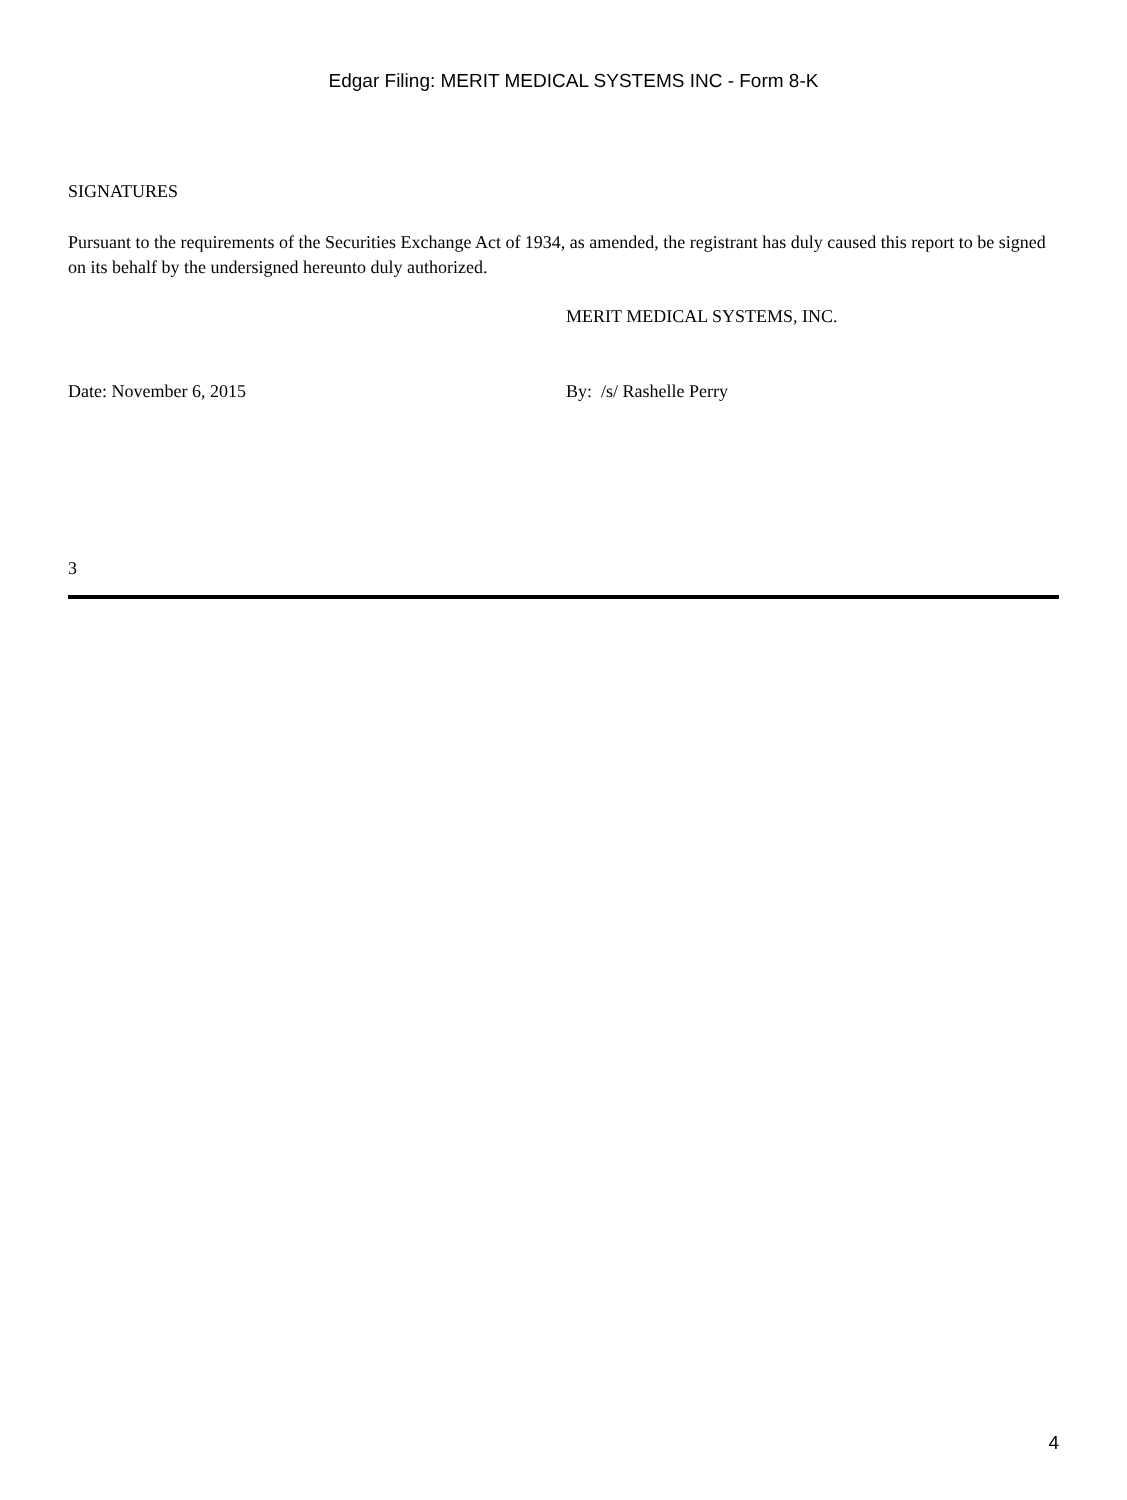Edgar Filing: MERIT MEDICAL SYSTEMS INC - Form 8-K
SIGNATURES
Pursuant to the requirements of the Securities Exchange Act of 1934, as amended, the registrant has duly caused this report to be signed on its behalf by the undersigned hereunto duly authorized.
MERIT MEDICAL SYSTEMS, INC.
Date: November 6, 2015 By: /s/ Rashelle Perry
3
4